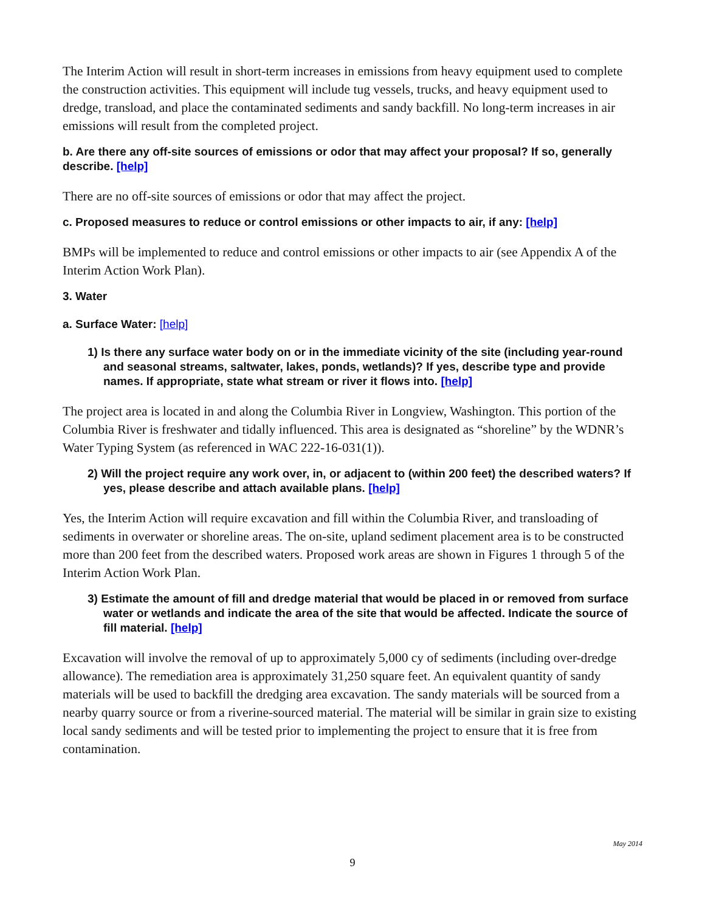The Interim Action will result in short-term increases in emissions from heavy equipment used to complete the construction activities. This equipment will include tug vessels, trucks, and heavy equipment used to dredge, transload, and place the contaminated sediments and sandy backfill. No long-term increases in air emissions will result from the completed project.
b. Are there any off-site sources of emissions or odor that may affect your proposal? If so, generally describe. [help]
There are no off-site sources of emissions or odor that may affect the project.
c. Proposed measures to reduce or control emissions or other impacts to air, if any: [help]
BMPs will be implemented to reduce and control emissions or other impacts to air (see Appendix A of the Interim Action Work Plan).
3. Water
a. Surface Water: [help]
1) Is there any surface water body on or in the immediate vicinity of the site (including year-round and seasonal streams, saltwater, lakes, ponds, wetlands)? If yes, describe type and provide names. If appropriate, state what stream or river it flows into. [help]
The project area is located in and along the Columbia River in Longview, Washington. This portion of the Columbia River is freshwater and tidally influenced. This area is designated as “shoreline” by the WDNR’s Water Typing System (as referenced in WAC 222-16-031(1)).
2) Will the project require any work over, in, or adjacent to (within 200 feet) the described waters? If yes, please describe and attach available plans. [help]
Yes, the Interim Action will require excavation and fill within the Columbia River, and transloading of sediments in overwater or shoreline areas. The on-site, upland sediment placement area is to be constructed more than 200 feet from the described waters. Proposed work areas are shown in Figures 1 through 5 of the Interim Action Work Plan.
3) Estimate the amount of fill and dredge material that would be placed in or removed from surface water or wetlands and indicate the area of the site that would be affected. Indicate the source of fill material. [help]
Excavation will involve the removal of up to approximately 5,000 cy of sediments (including over-dredge allowance). The remediation area is approximately 31,250 square feet. An equivalent quantity of sandy materials will be used to backfill the dredging area excavation. The sandy materials will be sourced from a nearby quarry source or from a riverine-sourced material. The material will be similar in grain size to existing local sandy sediments and will be tested prior to implementing the project to ensure that it is free from contamination.
May 2014
9